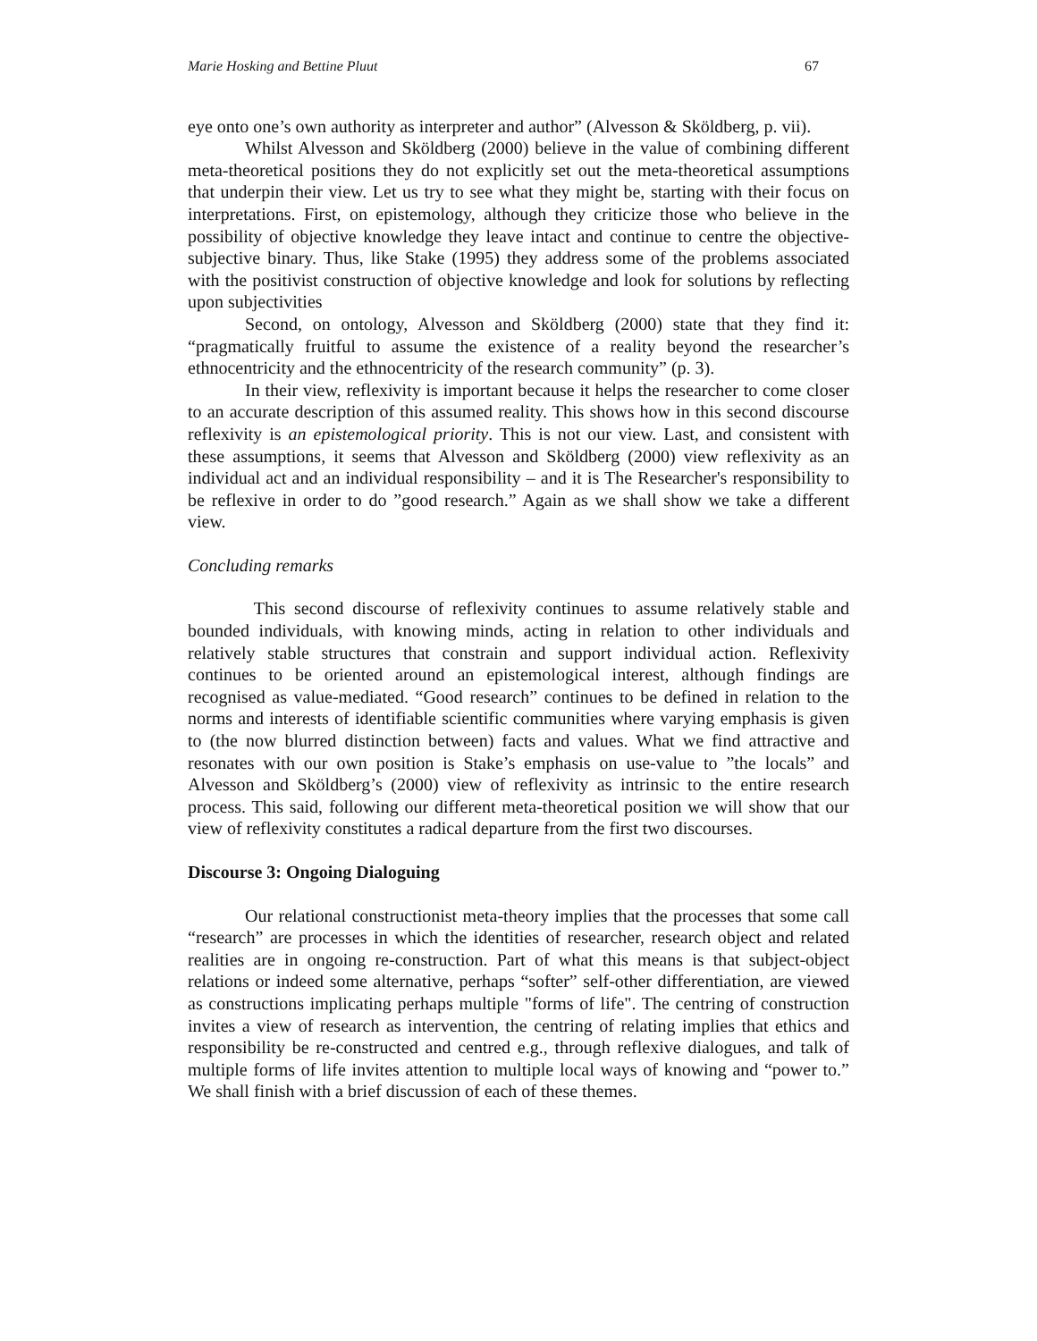Marie Hosking and Bettine Pluut 67
eye onto one’s own authority as interpreter and author” (Alvesson & Sköldberg, p. vii).
Whilst Alvesson and Sköldberg (2000) believe in the value of combining different meta-theoretical positions they do not explicitly set out the meta-theoretical assumptions that underpin their view. Let us try to see what they might be, starting with their focus on interpretations. First, on epistemology, although they criticize those who believe in the possibility of objective knowledge they leave intact and continue to centre the objective-subjective binary. Thus, like Stake (1995) they address some of the problems associated with the positivist construction of objective knowledge and look for solutions by reflecting upon subjectivities
Second, on ontology, Alvesson and Sköldberg (2000) state that they find it: “pragmatically fruitful to assume the existence of a reality beyond the researcher’s ethnocentricity and the ethnocentricity of the research community” (p. 3).
In their view, reflexivity is important because it helps the researcher to come closer to an accurate description of this assumed reality. This shows how in this second discourse reflexivity is an epistemological priority. This is not our view. Last, and consistent with these assumptions, it seems that Alvesson and Sköldberg (2000) view reflexivity as an individual act and an individual responsibility – and it is The Researcher's responsibility to be reflexive in order to do ”good research.” Again as we shall show we take a different view.
Concluding remarks
This second discourse of reflexivity continues to assume relatively stable and bounded individuals, with knowing minds, acting in relation to other individuals and relatively stable structures that constrain and support individual action. Reflexivity continues to be oriented around an epistemological interest, although findings are recognised as value-mediated. “Good research” continues to be defined in relation to the norms and interests of identifiable scientific communities where varying emphasis is given to (the now blurred distinction between) facts and values. What we find attractive and resonates with our own position is Stake’s emphasis on use-value to ”the locals” and Alvesson and Sköldberg’s (2000) view of reflexivity as intrinsic to the entire research process. This said, following our different meta-theoretical position we will show that our view of reflexivity constitutes a radical departure from the first two discourses.
Discourse 3: Ongoing Dialoguing
Our relational constructionist meta-theory implies that the processes that some call “research” are processes in which the identities of researcher, research object and related realities are in ongoing re-construction. Part of what this means is that subject-object relations or indeed some alternative, perhaps “softer” self-other differentiation, are viewed as constructions implicating perhaps multiple "forms of life". The centring of construction invites a view of research as intervention, the centring of relating implies that ethics and responsibility be re-constructed and centred e.g., through reflexive dialogues, and talk of multiple forms of life invites attention to multiple local ways of knowing and “power to.” We shall finish with a brief discussion of each of these themes.